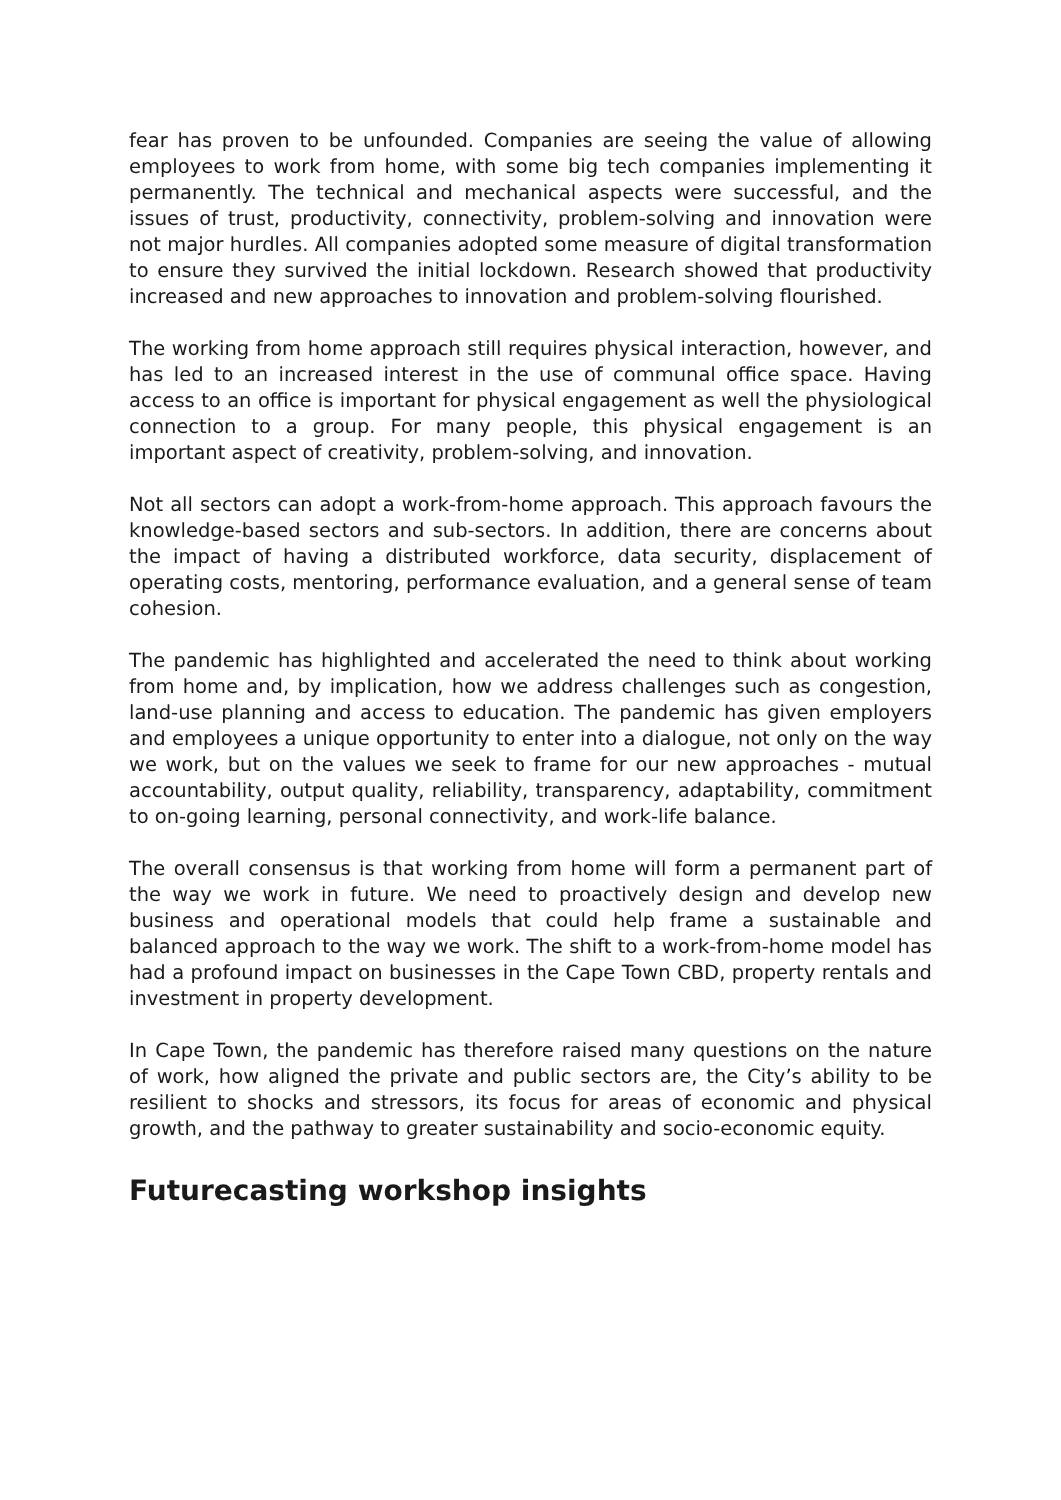fear has proven to be unfounded. Companies are seeing the value of allowing employees to work from home, with some big tech companies implementing it permanently. The technical and mechanical aspects were successful, and the issues of trust, productivity, connectivity, problem-solving and innovation were not major hurdles. All companies adopted some measure of digital transformation to ensure they survived the initial lockdown. Research showed that productivity increased and new approaches to innovation and problem-solving flourished.
The working from home approach still requires physical interaction, however, and has led to an increased interest in the use of communal office space. Having access to an office is important for physical engagement as well the physiological connection to a group. For many people, this physical engagement is an important aspect of creativity, problem-solving, and innovation.
Not all sectors can adopt a work-from-home approach. This approach favours the knowledge-based sectors and sub-sectors. In addition, there are concerns about the impact of having a distributed workforce, data security, displacement of operating costs, mentoring, performance evaluation, and a general sense of team cohesion.
The pandemic has highlighted and accelerated the need to think about working from home and, by implication, how we address challenges such as congestion, land-use planning and access to education. The pandemic has given employers and employees a unique opportunity to enter into a dialogue, not only on the way we work, but on the values we seek to frame for our new approaches - mutual accountability, output quality, reliability, transparency, adaptability, commitment to on-going learning, personal connectivity, and work-life balance.
The overall consensus is that working from home will form a permanent part of the way we work in future. We need to proactively design and develop new business and operational models that could help frame a sustainable and balanced approach to the way we work. The shift to a work-from-home model has had a profound impact on businesses in the Cape Town CBD, property rentals and investment in property development.
In Cape Town, the pandemic has therefore raised many questions on the nature of work, how aligned the private and public sectors are, the City’s ability to be resilient to shocks and stressors, its focus for areas of economic and physical growth, and the pathway to greater sustainability and socio-economic equity.
Futurecasting workshop insights